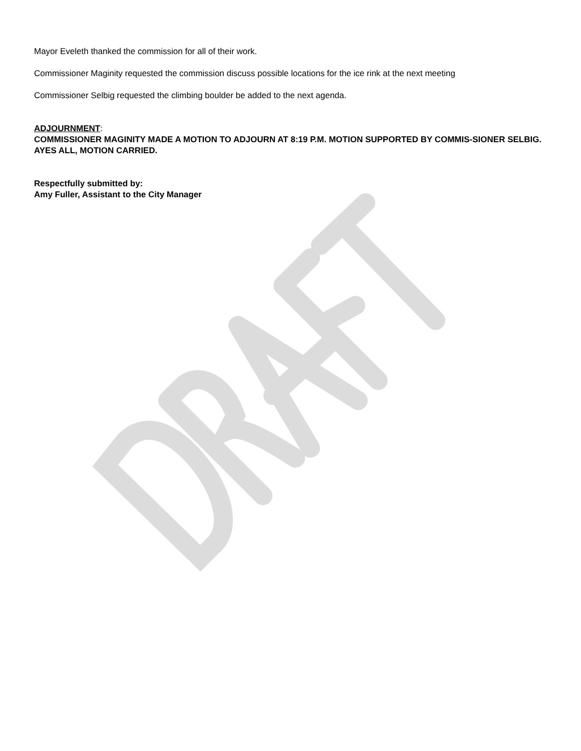Mayor Eveleth thanked the commission for all of their work.
Commissioner Maginity requested the commission discuss possible locations for the ice rink at the next meeting
Commissioner Selbig requested the climbing boulder be added to the next agenda.
ADJOURNMENT:
COMMISSIONER MAGINITY MADE A MOTION TO ADJOURN AT 8:19 P.M. MOTION SUPPORTED BY COMMIS-SIONER SELBIG. AYES ALL, MOTION CARRIED.
Respectfully submitted by:
Amy Fuller, Assistant to the City Manager